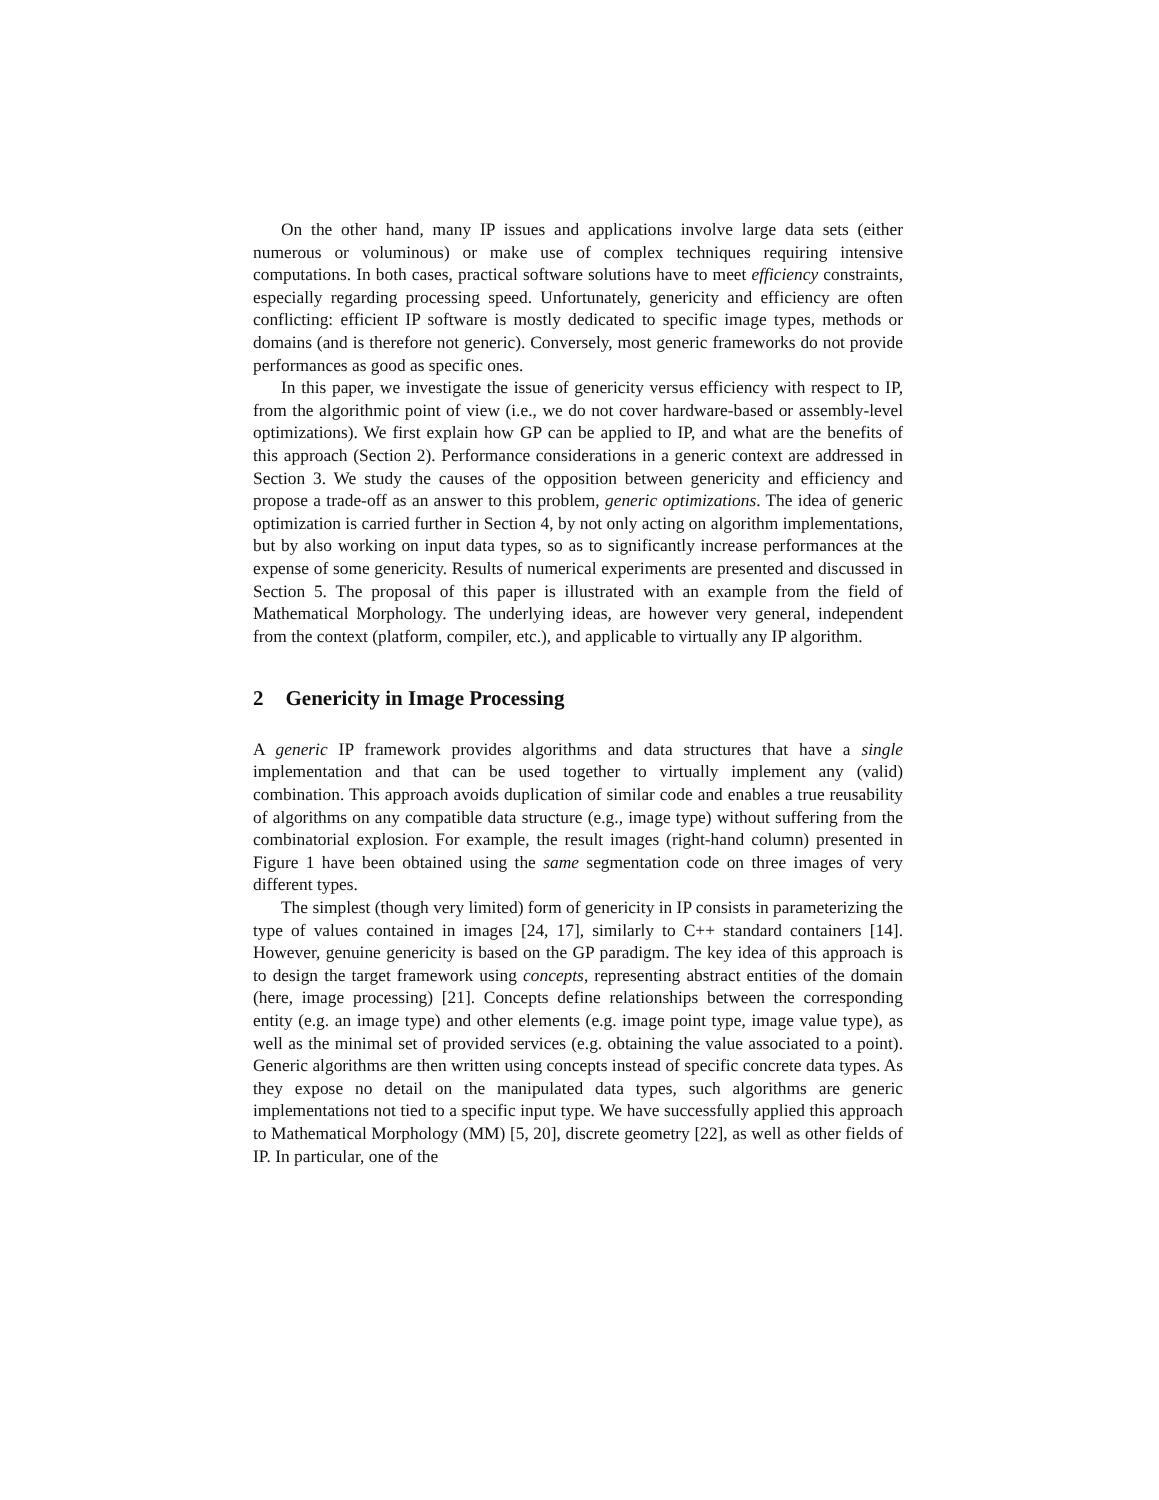On the other hand, many IP issues and applications involve large data sets (either numerous or voluminous) or make use of complex techniques requiring intensive computations. In both cases, practical software solutions have to meet efficiency constraints, especially regarding processing speed. Unfortunately, genericity and efficiency are often conflicting: efficient IP software is mostly dedicated to specific image types, methods or domains (and is therefore not generic). Conversely, most generic frameworks do not provide performances as good as specific ones.
In this paper, we investigate the issue of genericity versus efficiency with respect to IP, from the algorithmic point of view (i.e., we do not cover hardware-based or assembly-level optimizations). We first explain how GP can be applied to IP, and what are the benefits of this approach (Section 2). Performance considerations in a generic context are addressed in Section 3. We study the causes of the opposition between genericity and efficiency and propose a trade-off as an answer to this problem, generic optimizations. The idea of generic optimization is carried further in Section 4, by not only acting on algorithm implementations, but by also working on input data types, so as to significantly increase performances at the expense of some genericity. Results of numerical experiments are presented and discussed in Section 5. The proposal of this paper is illustrated with an example from the field of Mathematical Morphology. The underlying ideas, are however very general, independent from the context (platform, compiler, etc.), and applicable to virtually any IP algorithm.
2 Genericity in Image Processing
A generic IP framework provides algorithms and data structures that have a single implementation and that can be used together to virtually implement any (valid) combination. This approach avoids duplication of similar code and enables a true reusability of algorithms on any compatible data structure (e.g., image type) without suffering from the combinatorial explosion. For example, the result images (right-hand column) presented in Figure 1 have been obtained using the same segmentation code on three images of very different types.
The simplest (though very limited) form of genericity in IP consists in parameterizing the type of values contained in images [24, 17], similarly to C++ standard containers [14]. However, genuine genericity is based on the GP paradigm. The key idea of this approach is to design the target framework using concepts, representing abstract entities of the domain (here, image processing) [21]. Concepts define relationships between the corresponding entity (e.g. an image type) and other elements (e.g. image point type, image value type), as well as the minimal set of provided services (e.g. obtaining the value associated to a point). Generic algorithms are then written using concepts instead of specific concrete data types. As they expose no detail on the manipulated data types, such algorithms are generic implementations not tied to a specific input type. We have successfully applied this approach to Mathematical Morphology (MM) [5, 20], discrete geometry [22], as well as other fields of IP. In particular, one of the